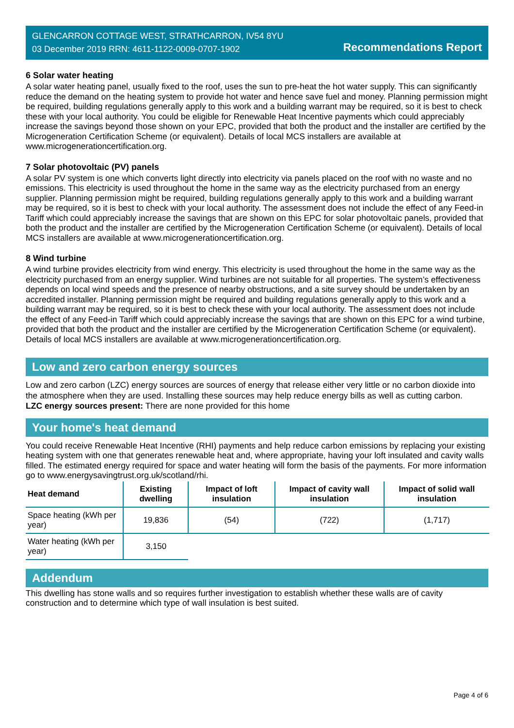GLENCARRON COTTAGE WEST, STRATHCARRON, IV54 8YU
03 December 2019 RRN: 4611-1122-0009-0707-1902
Recommendations Report
6 Solar water heating
A solar water heating panel, usually fixed to the roof, uses the sun to pre-heat the hot water supply. This can significantly reduce the demand on the heating system to provide hot water and hence save fuel and money. Planning permission might be required, building regulations generally apply to this work and a building warrant may be required, so it is best to check these with your local authority. You could be eligible for Renewable Heat Incentive payments which could appreciably increase the savings beyond those shown on your EPC, provided that both the product and the installer are certified by the Microgeneration Certification Scheme (or equivalent). Details of local MCS installers are available at www.microgenerationcertification.org.
7 Solar photovoltaic (PV) panels
A solar PV system is one which converts light directly into electricity via panels placed on the roof with no waste and no emissions. This electricity is used throughout the home in the same way as the electricity purchased from an energy supplier. Planning permission might be required, building regulations generally apply to this work and a building warrant may be required, so it is best to check with your local authority. The assessment does not include the effect of any Feed-in Tariff which could appreciably increase the savings that are shown on this EPC for solar photovoltaic panels, provided that both the product and the installer are certified by the Microgeneration Certification Scheme (or equivalent). Details of local MCS installers are available at www.microgenerationcertification.org.
8 Wind turbine
A wind turbine provides electricity from wind energy. This electricity is used throughout the home in the same way as the electricity purchased from an energy supplier. Wind turbines are not suitable for all properties. The system’s effectiveness depends on local wind speeds and the presence of nearby obstructions, and a site survey should be undertaken by an accredited installer. Planning permission might be required and building regulations generally apply to this work and a building warrant may be required, so it is best to check these with your local authority. The assessment does not include the effect of any Feed-in Tariff which could appreciably increase the savings that are shown on this EPC for a wind turbine, provided that both the product and the installer are certified by the Microgeneration Certification Scheme (or equivalent). Details of local MCS installers are available at www.microgenerationcertification.org.
Low and zero carbon energy sources
Low and zero carbon (LZC) energy sources are sources of energy that release either very little or no carbon dioxide into the atmosphere when they are used. Installing these sources may help reduce energy bills as well as cutting carbon.
LZC energy sources present: There are none provided for this home
Your home's heat demand
You could receive Renewable Heat Incentive (RHI) payments and help reduce carbon emissions by replacing your existing heating system with one that generates renewable heat and, where appropriate, having your loft insulated and cavity walls filled. The estimated energy required for space and water heating will form the basis of the payments. For more information go to www.energysavingtrust.org.uk/scotland/rhi.
| Heat demand | Existing dwelling | Impact of loft insulation | Impact of cavity wall insulation | Impact of solid wall insulation |
| --- | --- | --- | --- | --- |
| Space heating (kWh per year) | 19,836 | (54) | (722) | (1,717) |
| Water heating (kWh per year) | 3,150 | | | |
Addendum
This dwelling has stone walls and so requires further investigation to establish whether these walls are of cavity construction and to determine which type of wall insulation is best suited.
Page 4 of 6